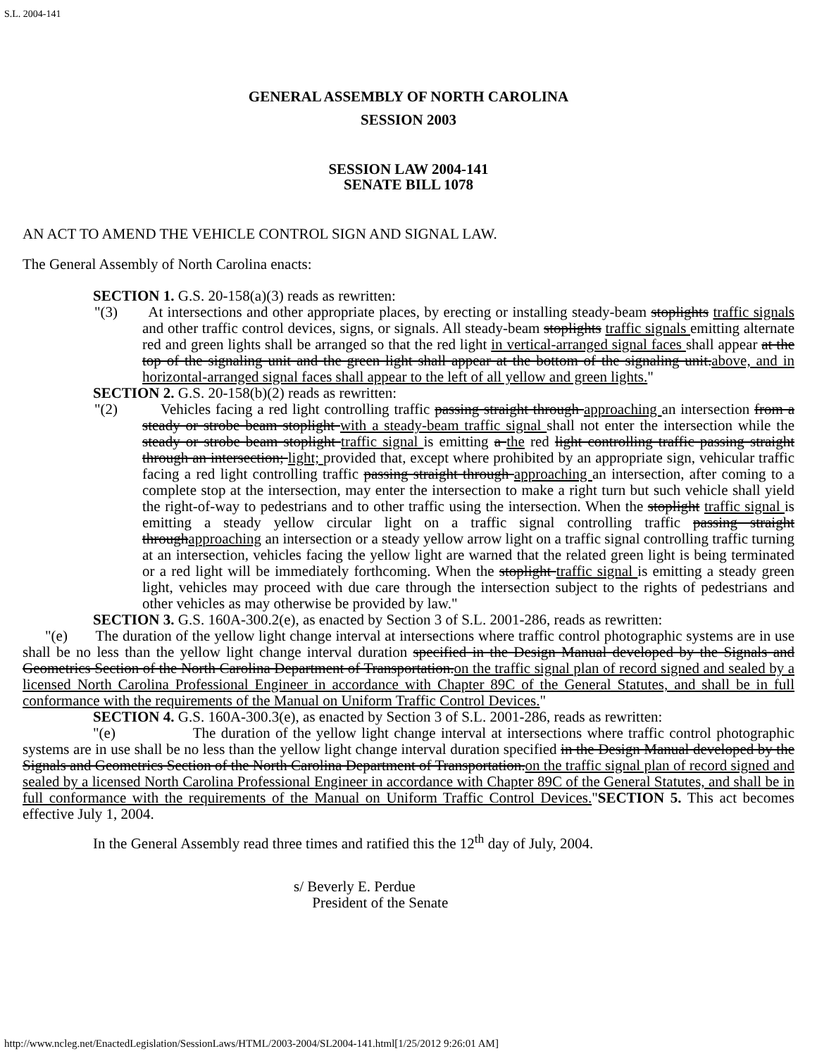S.L. 2004-141
GENERAL ASSEMBLY OF NORTH CAROLINA
SESSION 2003
SESSION LAW 2004-141
SENATE BILL 1078
AN ACT TO AMEND THE VEHICLE CONTROL SIGN AND SIGNAL LAW.
The General Assembly of North Carolina enacts:
SECTION 1. G.S. 20-158(a)(3) reads as rewritten:
"(3) At intersections and other appropriate places, by erecting or installing steady-beam stoplights traffic signals and other traffic control devices, signs, or signals. All steady-beam stoplights traffic signals emitting alternate red and green lights shall be arranged so that the red light in vertical-arranged signal faces shall appear at the top of the signaling unit and the green light shall appear at the bottom of the signaling unit.above, and in horizontal-arranged signal faces shall appear to the left of all yellow and green lights."
SECTION 2. G.S. 20-158(b)(2) reads as rewritten:
"(2) Vehicles facing a red light controlling traffic passing straight through approaching an intersection from a steady or strobe beam stoplight with a steady-beam traffic signal shall not enter the intersection while the steady or strobe beam stoplight traffic signal is emitting a the red light controlling traffic passing straight through an intersection; light; provided that, except where prohibited by an appropriate sign, vehicular traffic facing a red light controlling traffic passing straight through approaching an intersection, after coming to a complete stop at the intersection, may enter the intersection to make a right turn but such vehicle shall yield the right-of-way to pedestrians and to other traffic using the intersection. When the stoplight traffic signal is emitting a steady yellow circular light on a traffic signal controlling traffic passing straight throughapproaching an intersection or a steady yellow arrow light on a traffic signal controlling traffic turning at an intersection, vehicles facing the yellow light are warned that the related green light is being terminated or a red light will be immediately forthcoming. When the stoplight traffic signal is emitting a steady green light, vehicles may proceed with due care through the intersection subject to the rights of pedestrians and other vehicles as may otherwise be provided by law."
SECTION 3. G.S. 160A-300.2(e), as enacted by Section 3 of S.L. 2001-286, reads as rewritten:
"(e) The duration of the yellow light change interval at intersections where traffic control photographic systems are in use shall be no less than the yellow light change interval duration specified in the Design Manual developed by the Signals and Geometrics Section of the North Carolina Department of Transportation.on the traffic signal plan of record signed and sealed by a licensed North Carolina Professional Engineer in accordance with Chapter 89C of the General Statutes, and shall be in full conformance with the requirements of the Manual on Uniform Traffic Control Devices."
SECTION 4. G.S. 160A-300.3(e), as enacted by Section 3 of S.L. 2001-286, reads as rewritten:
"(e) The duration of the yellow light change interval at intersections where traffic control photographic systems are in use shall be no less than the yellow light change interval duration specified in the Design Manual developed by the Signals and Geometrics Section of the North Carolina Department of Transportation.on the traffic signal plan of record signed and sealed by a licensed North Carolina Professional Engineer in accordance with Chapter 89C of the General Statutes, and shall be in full conformance with the requirements of the Manual on Uniform Traffic Control Devices."SECTION 5. This act becomes effective July 1, 2004.
In the General Assembly read three times and ratified this the 12<sup>th</sup> day of July, 2004.
s/ Beverly E. Perdue
President of the Senate
http://www.ncleg.net/EnactedLegislation/SessionLaws/HTML/2003-2004/SL2004-141.html[1/25/2012 9:26:01 AM]